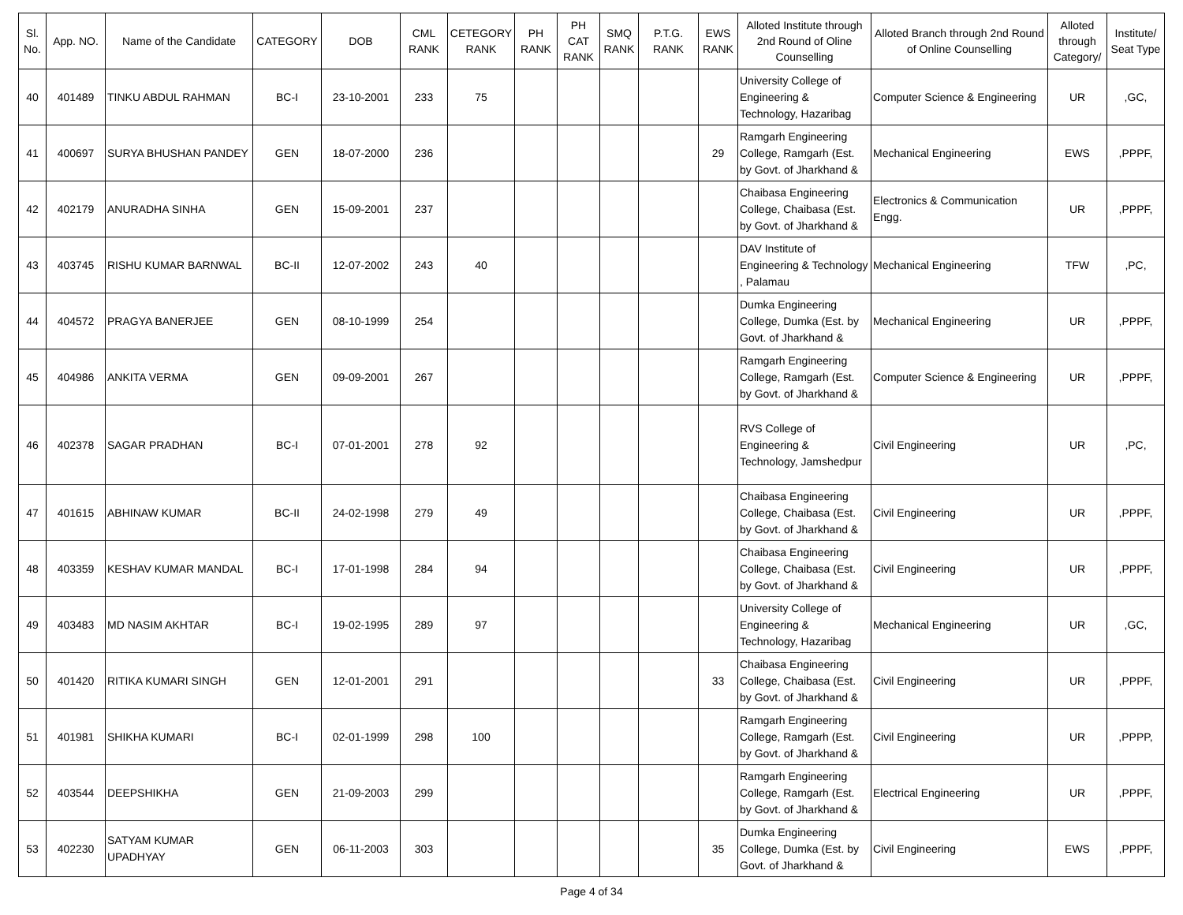| Sl. No. | App. NO. | Name of the Candidate | CATEGORY | DOB | CML RANK | CETEGORY RANK | PH RANK | PH CAT RANK | SMQ RANK | P.T.G. RANK | EWS RANK | Alloted Institute through 2nd Round of Oline Counselling | Alloted Branch through 2nd Round of Online Counselling | Alloted through Category/ | Institute/ Seat Type |
| --- | --- | --- | --- | --- | --- | --- | --- | --- | --- | --- | --- | --- | --- | --- | --- |
| 40 | 401489 | TINKU ABDUL RAHMAN | BC-I | 23-10-2001 | 233 | 75 | | | | | | University College of Engineering & Technology, Hazaribag | Computer Science & Engineering | UR | ,GC, |
| 41 | 400697 | SURYA BHUSHAN PANDEY | GEN | 18-07-2000 | 236 | | | | | | 29 | Ramgarh Engineering College, Ramgarh (Est. by Govt. of Jharkhand & | Mechanical Engineering | EWS | ,PPPF, |
| 42 | 402179 | ANURADHA SINHA | GEN | 15-09-2001 | 237 | | | | | | | Chaibasa Engineering College, Chaibasa (Est. by Govt. of Jharkhand & | Electronics & Communication Engg. | UR | ,PPPF, |
| 43 | 403745 | RISHU KUMAR BARNWAL | BC-II | 12-07-2002 | 243 | 40 | | | | | | DAV Institute of Engineering & Technology , Palamau | Mechanical Engineering | TFW | ,PC, |
| 44 | 404572 | PRAGYA BANERJEE | GEN | 08-10-1999 | 254 | | | | | | | Dumka Engineering College, Dumka (Est. by Govt. of Jharkhand & | Mechanical Engineering | UR | ,PPPF, |
| 45 | 404986 | ANKITA VERMA | GEN | 09-09-2001 | 267 | | | | | | | Ramgarh Engineering College, Ramgarh (Est. by Govt. of Jharkhand & | Computer Science & Engineering | UR | ,PPPF, |
| 46 | 402378 | SAGAR PRADHAN | BC-I | 07-01-2001 | 278 | 92 | | | | | | RVS College of Engineering & Technology, Jamshedpur | Civil Engineering | UR | ,PC, |
| 47 | 401615 | ABHINAW KUMAR | BC-II | 24-02-1998 | 279 | 49 | | | | | | Chaibasa Engineering College, Chaibasa (Est. by Govt. of Jharkhand & | Civil Engineering | UR | ,PPPF, |
| 48 | 403359 | KESHAV KUMAR MANDAL | BC-I | 17-01-1998 | 284 | 94 | | | | | | Chaibasa Engineering College, Chaibasa (Est. by Govt. of Jharkhand & | Civil Engineering | UR | ,PPPF, |
| 49 | 403483 | MD NASIM AKHTAR | BC-I | 19-02-1995 | 289 | 97 | | | | | | University College of Engineering & Technology, Hazaribag | Mechanical Engineering | UR | ,GC, |
| 50 | 401420 | RITIKA KUMARI SINGH | GEN | 12-01-2001 | 291 | | | | | | 33 | Chaibasa Engineering College, Chaibasa (Est. by Govt. of Jharkhand & | Civil Engineering | UR | ,PPPF, |
| 51 | 401981 | SHIKHA KUMARI | BC-I | 02-01-1999 | 298 | 100 | | | | | | Ramgarh Engineering College, Ramgarh (Est. by Govt. of Jharkhand & | Civil Engineering | UR | ,PPPP, |
| 52 | 403544 | DEEPSHIKHA | GEN | 21-09-2003 | 299 | | | | | | | Ramgarh Engineering College, Ramgarh (Est. by Govt. of Jharkhand & | Electrical Engineering | UR | ,PPPF, |
| 53 | 402230 | SATYAM KUMAR UPADHYAY | GEN | 06-11-2003 | 303 | | | | | | 35 | Dumka Engineering College, Dumka (Est. by Govt. of Jharkhand & | Civil Engineering | EWS | ,PPPF, |
Page 4 of 34